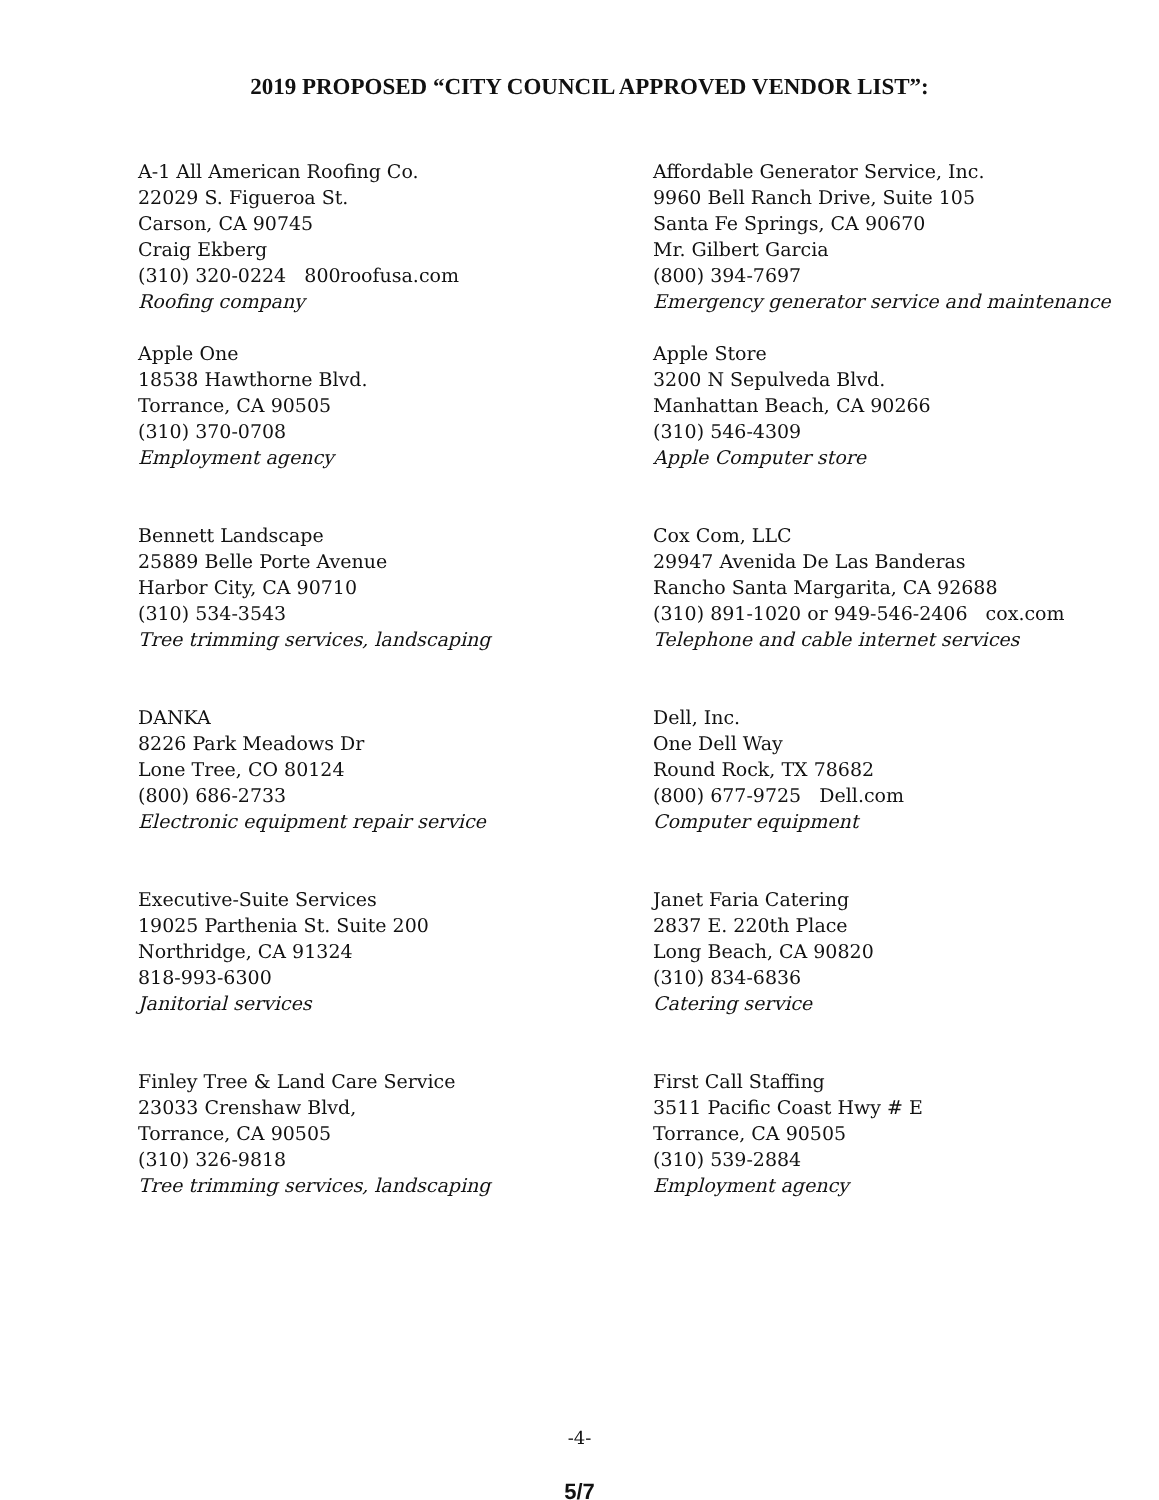2019 PROPOSED “CITY COUNCIL APPROVED VENDOR LIST”:
A-1 All American Roofing Co.
22029 S. Figueroa St.
Carson, CA 90745
Craig Ekberg
(310) 320-0224 800roofusa.com
Roofing company
Affordable Generator Service, Inc.
9960 Bell Ranch Drive, Suite 105
Santa Fe Springs, CA 90670
Mr. Gilbert Garcia
(800) 394-7697
Emergency generator service and maintenance
Apple One
18538 Hawthorne Blvd.
Torrance, CA 90505
(310) 370-0708
Employment agency
Apple Store
3200 N Sepulveda Blvd.
Manhattan Beach, CA 90266
(310) 546-4309
Apple Computer store
Bennett Landscape
25889 Belle Porte Avenue
Harbor City, CA 90710
(310) 534-3543
Tree trimming services, landscaping
Cox Com, LLC
29947 Avenida De Las Banderas
Rancho Santa Margarita, CA 92688
(310) 891-1020 or 949-546-2406 cox.com
Telephone and cable internet services
DANKA
8226 Park Meadows Dr
Lone Tree, CO 80124
(800) 686-2733
Electronic equipment repair service
Dell, Inc.
One Dell Way
Round Rock, TX 78682
(800) 677-9725 Dell.com
Computer equipment
Executive-Suite Services
19025 Parthenia St. Suite 200
Northridge, CA 91324
818-993-6300
Janitorial services
Janet Faria Catering
2837 E. 220th Place
Long Beach, CA 90820
(310) 834-6836
Catering service
Finley Tree & Land Care Service
23033 Crenshaw Blvd,
Torrance, CA 90505
(310) 326-9818
Tree trimming services, landscaping
First Call Staffing
3511 Pacific Coast Hwy # E
Torrance, CA 90505
(310) 539-2884
Employment agency
-4-
5/7